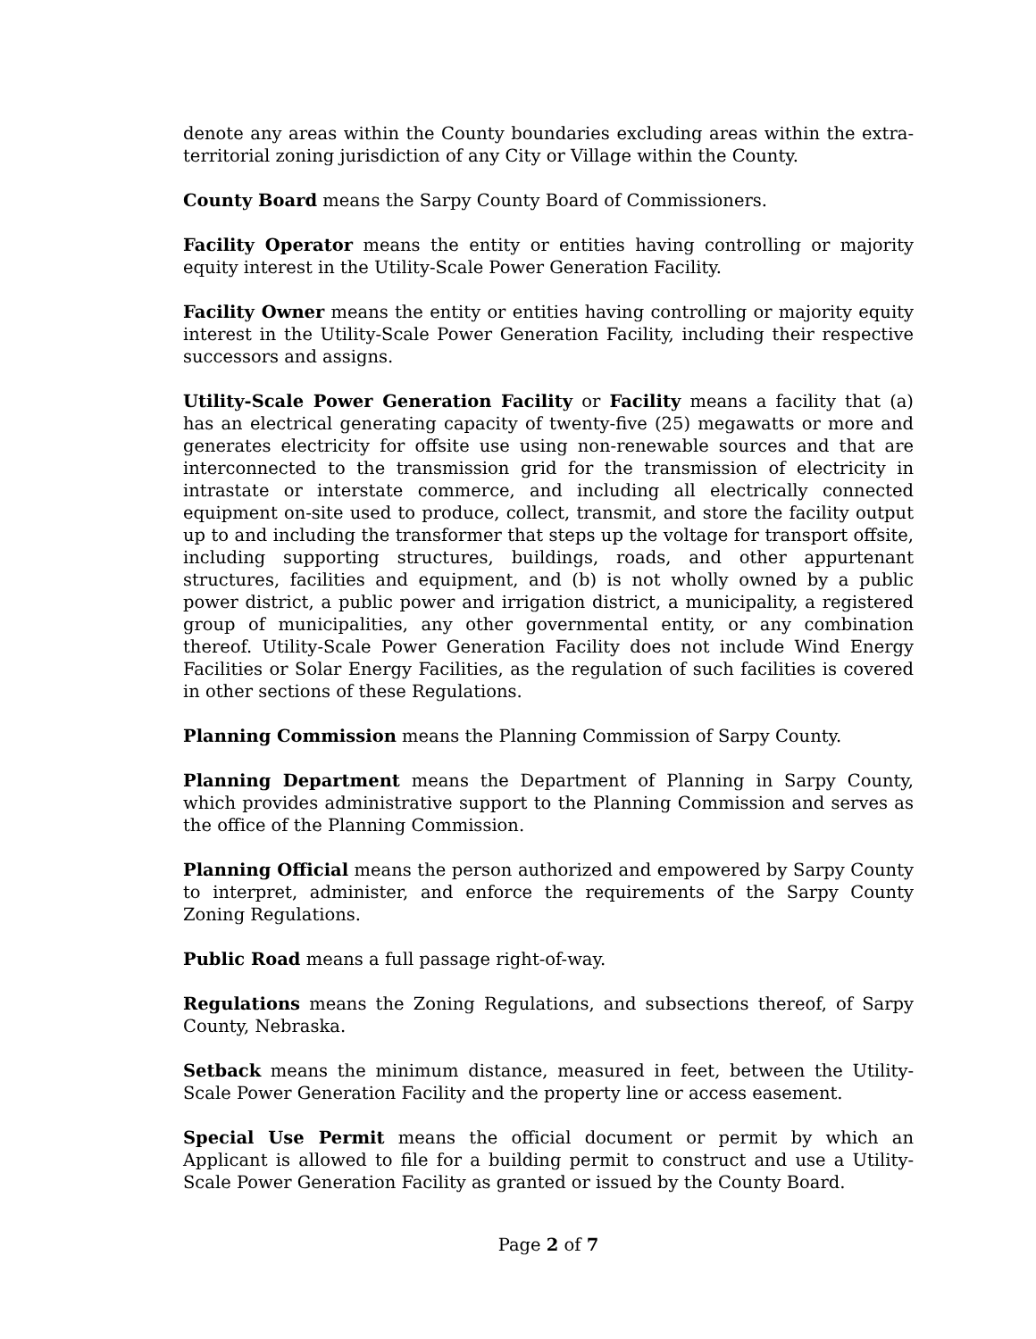denote any areas within the County boundaries excluding areas within the extra-territorial zoning jurisdiction of any City or Village within the County.
County Board means the Sarpy County Board of Commissioners.
Facility Operator means the entity or entities having controlling or majority equity interest in the Utility-Scale Power Generation Facility.
Facility Owner means the entity or entities having controlling or majority equity interest in the Utility-Scale Power Generation Facility, including their respective successors and assigns.
Utility-Scale Power Generation Facility or Facility means a facility that (a) has an electrical generating capacity of twenty-five (25) megawatts or more and generates electricity for offsite use using non-renewable sources and that are interconnected to the transmission grid for the transmission of electricity in intrastate or interstate commerce, and including all electrically connected equipment on-site used to produce, collect, transmit, and store the facility output up to and including the transformer that steps up the voltage for transport offsite, including supporting structures, buildings, roads, and other appurtenant structures, facilities and equipment, and (b) is not wholly owned by a public power district, a public power and irrigation district, a municipality, a registered group of municipalities, any other governmental entity, or any combination thereof. Utility-Scale Power Generation Facility does not include Wind Energy Facilities or Solar Energy Facilities, as the regulation of such facilities is covered in other sections of these Regulations.
Planning Commission means the Planning Commission of Sarpy County.
Planning Department means the Department of Planning in Sarpy County, which provides administrative support to the Planning Commission and serves as the office of the Planning Commission.
Planning Official means the person authorized and empowered by Sarpy County to interpret, administer, and enforce the requirements of the Sarpy County Zoning Regulations.
Public Road means a full passage right-of-way.
Regulations means the Zoning Regulations, and subsections thereof, of Sarpy County, Nebraska.
Setback means the minimum distance, measured in feet, between the Utility-Scale Power Generation Facility and the property line or access easement.
Special Use Permit means the official document or permit by which an Applicant is allowed to file for a building permit to construct and use a Utility-Scale Power Generation Facility as granted or issued by the County Board.
Page 2 of 7